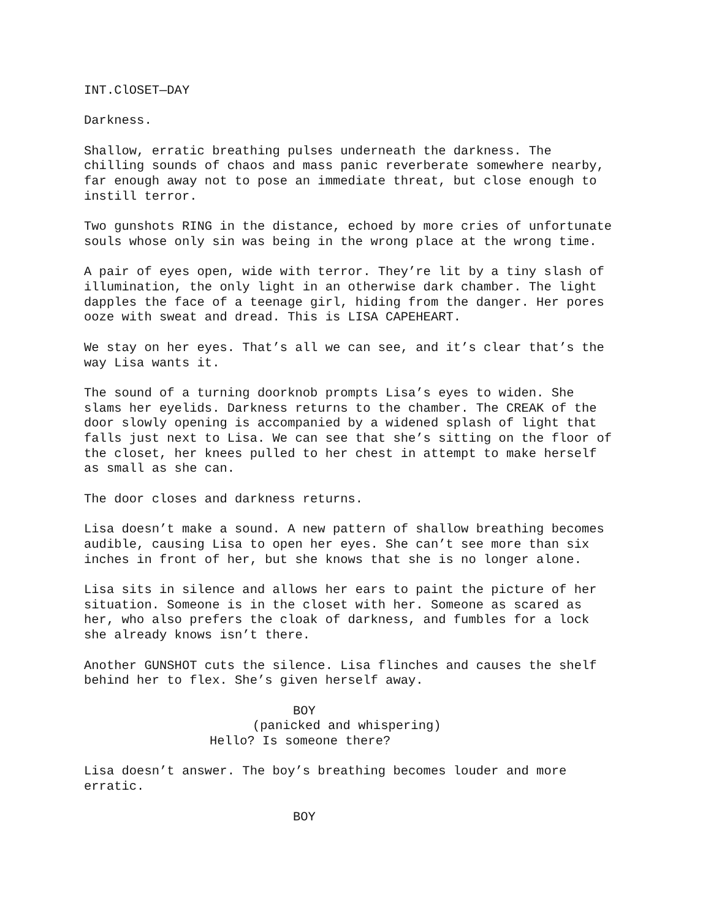INT.ClOSET—DAY
Darkness.
Shallow, erratic breathing pulses underneath the darkness. The chilling sounds of chaos and mass panic reverberate somewhere nearby, far enough away not to pose an immediate threat, but close enough to instill terror.
Two gunshots RING in the distance, echoed by more cries of unfortunate souls whose only sin was being in the wrong place at the wrong time.
A pair of eyes open, wide with terror. They’re lit by a tiny slash of illumination, the only light in an otherwise dark chamber. The light dapples the face of a teenage girl, hiding from the danger. Her pores ooze with sweat and dread. This is LISA CAPEHEART.
We stay on her eyes. That’s all we can see, and it’s clear that’s the way Lisa wants it.
The sound of a turning doorknob prompts Lisa’s eyes to widen. She slams her eyelids. Darkness returns to the chamber. The CREAK of the door slowly opening is accompanied by a widened splash of light that falls just next to Lisa. We can see that she’s sitting on the floor of the closet, her knees pulled to her chest in attempt to make herself as small as she can.
The door closes and darkness returns.
Lisa doesn’t make a sound. A new pattern of shallow breathing becomes audible, causing Lisa to open her eyes. She can’t see more than six inches in front of her, but she knows that she is no longer alone.
Lisa sits in silence and allows her ears to paint the picture of her situation. Someone is in the closet with her. Someone as scared as her, who also prefers the cloak of darkness, and fumbles for a lock she already knows isn’t there.
Another GUNSHOT cuts the silence. Lisa flinches and causes the shelf behind her to flex. She’s given herself away.
BOY
(panicked and whispering)
Hello? Is someone there?
Lisa doesn’t answer. The boy’s breathing becomes louder and more erratic.
BOY